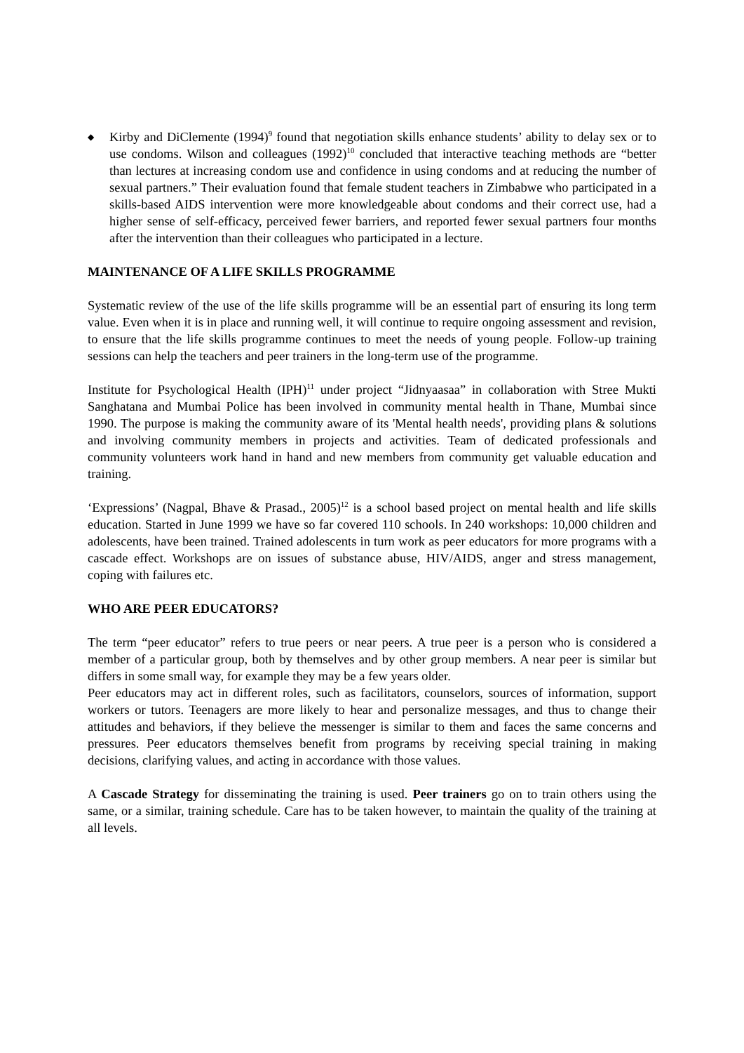◆
Kirby and DiClemente (1994)<sup>9</sup> found that negotiation skills enhance students’ ability to delay sex or to use condoms. Wilson and colleagues (1992)<sup>10</sup> concluded that interactive teaching methods are “better than lectures at increasing condom use and confidence in using condoms and at reducing the number of sexual partners.” Their evaluation found that female student teachers in Zimbabwe who participated in a skills-based AIDS intervention were more knowledgeable about condoms and their correct use, had a higher sense of self-efficacy, perceived fewer barriers, and reported fewer sexual partners four months after the intervention than their colleagues who participated in a lecture.
MAINTENANCE OF A LIFE SKILLS PROGRAMME
Systematic review of the use of the life skills programme will be an essential part of ensuring its long term value. Even when it is in place and running well, it will continue to require ongoing assessment and revision, to ensure that the life skills programme continues to meet the needs of young people. Follow-up training sessions can help the teachers and peer trainers in the long-term use of the programme.
Institute for Psychological Health (IPH)<sup>11</sup> under project “Jidnyaasaa” in collaboration with Stree Mukti Sanghatana and Mumbai Police has been involved in community mental health in Thane, Mumbai since 1990. The purpose is making the community aware of its 'Mental health needs', providing plans & solutions and involving community members in projects and activities. Team of dedicated professionals and community volunteers work hand in hand and new members from community get valuable education and training.
‘Expressions’ (Nagpal, Bhave & Prasad., 2005)<sup>12</sup> is a school based project on mental health and life skills education. Started in June 1999 we have so far covered 110 schools. In 240 workshops: 10,000 children and adolescents, have been trained. Trained adolescents in turn work as peer educators for more programs with a cascade effect. Workshops are on issues of substance abuse, HIV/AIDS, anger and stress management, coping with failures etc.
WHO ARE PEER EDUCATORS?
The term “peer educator” refers to true peers or near peers. A true peer is a person who is considered a member of a particular group, both by themselves and by other group members. A near peer is similar but differs in some small way, for example they may be a few years older.
Peer educators may act in different roles, such as facilitators, counselors, sources of information, support workers or tutors. Teenagers are more likely to hear and personalize messages, and thus to change their attitudes and behaviors, if they believe the messenger is similar to them and faces the same concerns and pressures. Peer educators themselves benefit from programs by receiving special training in making decisions, clarifying values, and acting in accordance with those values.
A Cascade Strategy for disseminating the training is used. Peer trainers go on to train others using the same, or a similar, training schedule. Care has to be taken however, to maintain the quality of the training at all levels.